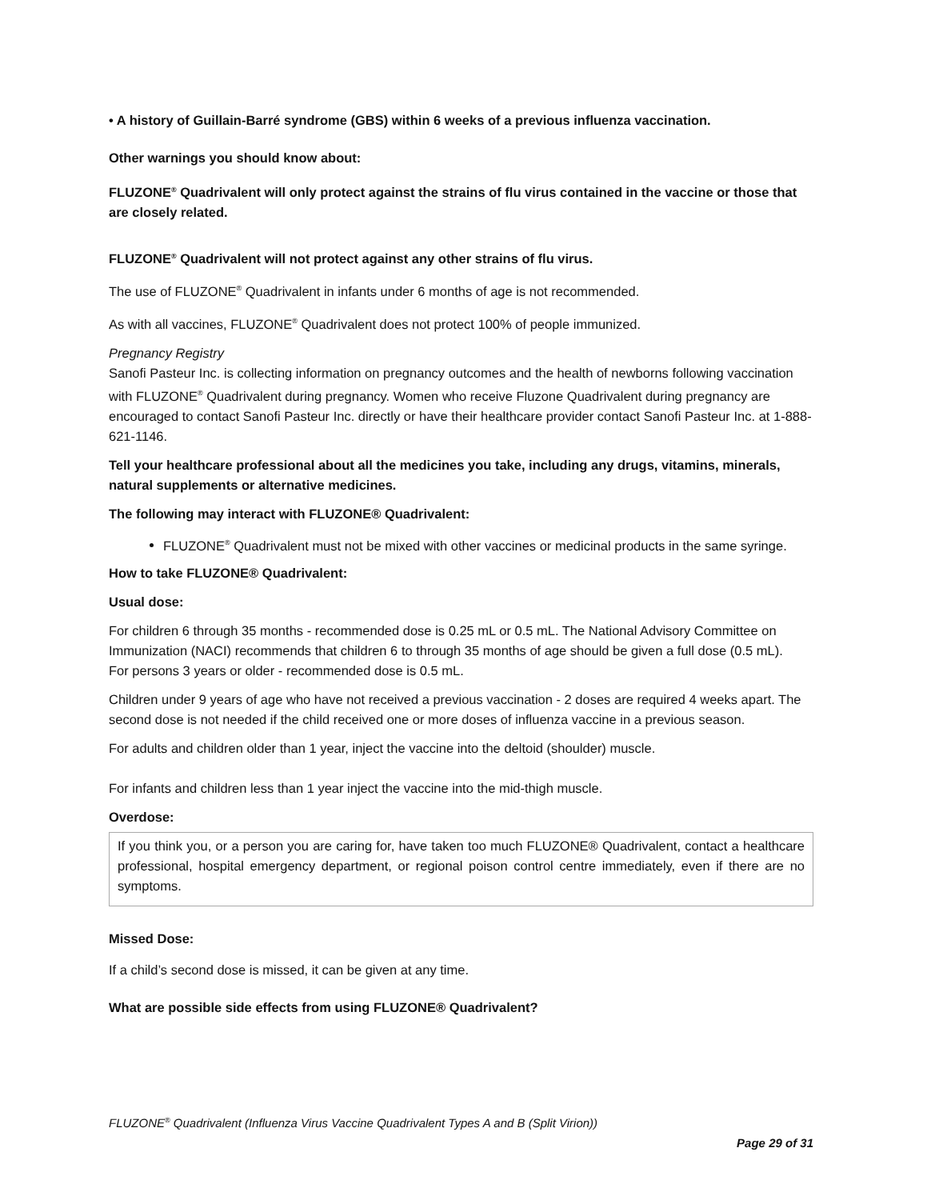• A history of Guillain-Barré syndrome (GBS) within 6 weeks of a previous influenza vaccination.
Other warnings you should know about:
FLUZONE<sup>®</sup> Quadrivalent will only protect against the strains of flu virus contained in the vaccine or those that are closely related.
FLUZONE<sup>®</sup> Quadrivalent will not protect against any other strains of flu virus.
The use of FLUZONE<sup>®</sup> Quadrivalent in infants under 6 months of age is not recommended.
As with all vaccines, FLUZONE<sup>®</sup> Quadrivalent does not protect 100% of people immunized.
Pregnancy Registry
Sanofi Pasteur Inc. is collecting information on pregnancy outcomes and the health of newborns following vaccination with FLUZONE<sup>®</sup> Quadrivalent during pregnancy. Women who receive Fluzone Quadrivalent during pregnancy are encouraged to contact Sanofi Pasteur Inc. directly or have their healthcare provider contact Sanofi Pasteur Inc. at 1-888-621-1146.
Tell your healthcare professional about all the medicines you take, including any drugs, vitamins, minerals, natural supplements or alternative medicines.
The following may interact with FLUZONE® Quadrivalent:
FLUZONE<sup>®</sup> Quadrivalent must not be mixed with other vaccines or medicinal products in the same syringe.
How to take FLUZONE® Quadrivalent:
Usual dose:
For children 6 through 35 months - recommended dose is 0.25 mL or 0.5 mL. The National Advisory Committee on Immunization (NACI) recommends that children 6 to through 35 months of age should be given a full dose (0.5 mL).
For persons 3 years or older - recommended dose is 0.5 mL.
Children under 9 years of age who have not received a previous vaccination - 2 doses are required 4 weeks apart. The second dose is not needed if the child received one or more doses of influenza vaccine in a previous season.
For adults and children older than 1 year, inject the vaccine into the deltoid (shoulder) muscle.
For infants and children less than 1 year inject the vaccine into the mid-thigh muscle.
Overdose:
If you think you, or a person you are caring for, have taken too much FLUZONE® Quadrivalent, contact a healthcare professional, hospital emergency department, or regional poison control centre immediately, even if there are no symptoms.
Missed Dose:
If a child’s second dose is missed, it can be given at any time.
What are possible side effects from using FLUZONE® Quadrivalent?
FLUZONE<sup>®</sup> Quadrivalent (Influenza Virus Vaccine Quadrivalent Types A and B (Split Virion))
Page 29 of 31